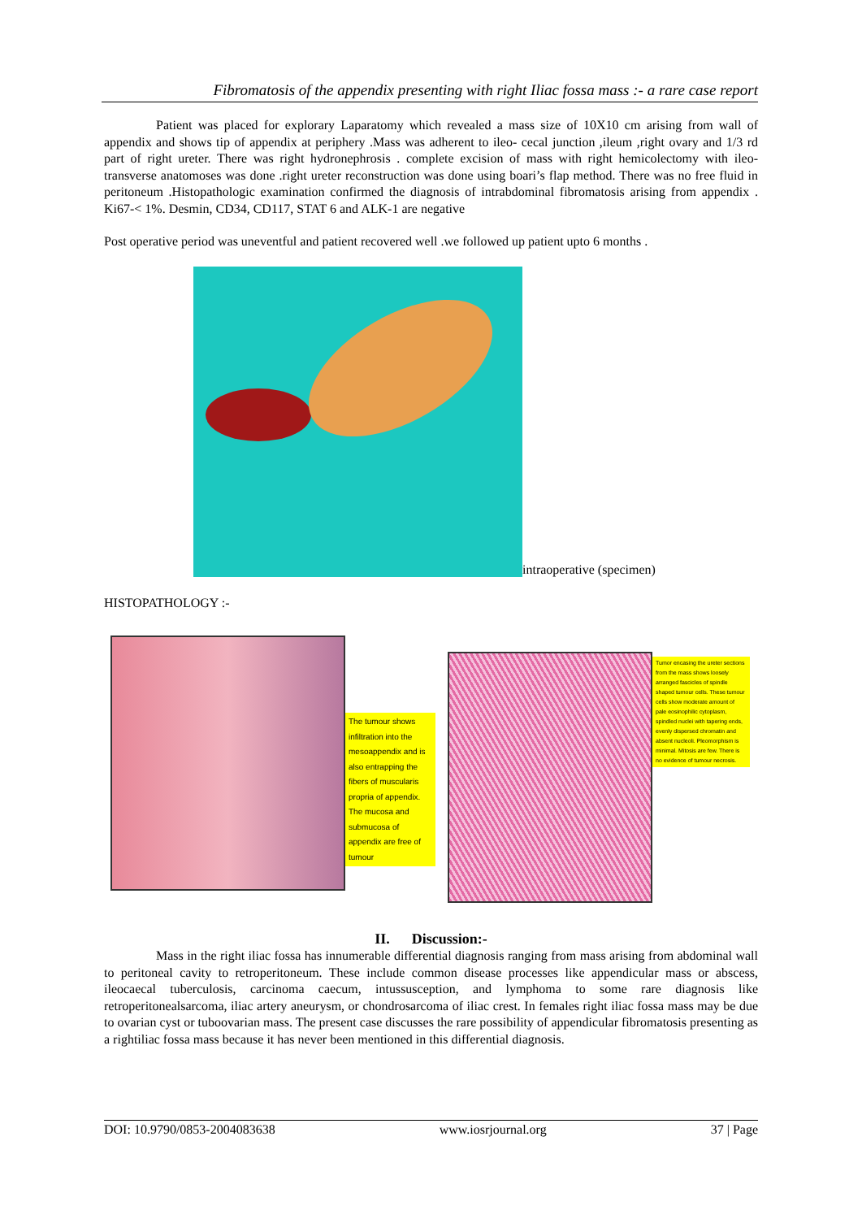Fibromatosis of the appendix presenting with right Iliac fossa mass :- a rare case report
Patient was placed for explorary Laparatomy which revealed a mass size of 10X10 cm arising from wall of appendix and shows tip of appendix at periphery .Mass was adherent to ileo- cecal junction ,ileum ,right ovary and 1/3 rd part of right ureter. There was right hydronephrosis . complete excision of mass with right hemicolectomy with ileo-transverse anatomoses was done .right ureter reconstruction was done using boari’s flap method. There was no free fluid in peritoneum .Histopathologic examination confirmed the diagnosis of intrabdominal fibromatosis arising from appendix . Ki67-< 1%. Desmin, CD34, CD117, STAT 6 and ALK-1 are negative
Post operative period was uneventful and patient recovered well .we followed up patient upto 6 months .
intraoperative (specimen)
HISTOPATHOLOGY :-
The tumour shows infiltration into the mesoappendix and is also entrapping the fibers of muscularis propria of appendix. The mucosa and submucosa of appendix are free of tumour
Tumor encasing the ureter sections from the mass shows loosely arranged fascicles of spindle shaped tumour cells. These tumour cells show moderate amount of pale eosinophilic cytoplasm, spindled nuclei with tapering ends, evenly dispersed chromatin and absent nucleoli. Pleomorphism is minimal. Mitosis are few. There is no evidence of tumour necrosis.
II. Discussion:-
Mass in the right iliac fossa has innumerable differential diagnosis ranging from mass arising from abdominal wall to peritoneal cavity to retroperitoneum. These include common disease processes like appendicular mass or abscess, ileocaecal tuberculosis, carcinoma caecum, intussusception, and lymphoma to some rare diagnosis like retroperitonealsarcoma, iliac artery aneurysm, or chondrosarcoma of iliac crest. In females right iliac fossa mass may be due to ovarian cyst or tuboovarian mass. The present case discusses the rare possibility of appendicular fibromatosis presenting as a rightiliac fossa mass because it has never been mentioned in this differential diagnosis.
DOI: 10.9790/0853-2004083638 www.iosrjournal.org 37 | Page